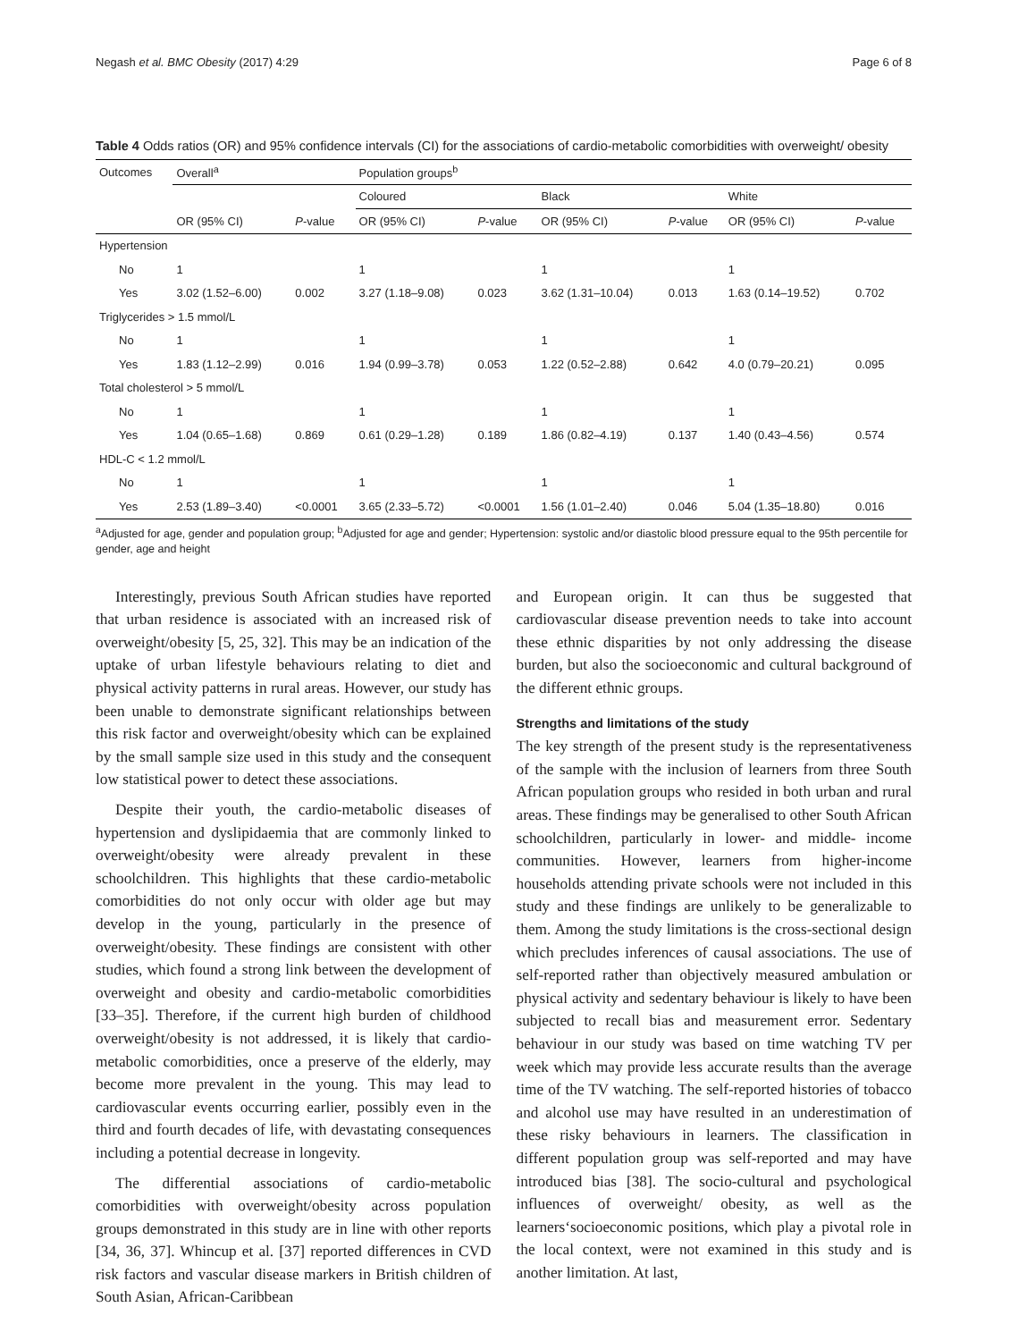Negash et al. BMC Obesity (2017) 4:29 Page 6 of 8
Table 4 Odds ratios (OR) and 95% confidence intervals (CI) for the associations of cardio-metabolic comorbidities with overweight/ obesity
| Outcomes | Overall<sup>a</sup> | | Population groups<sup>b</sup> | | | | | |
| --- | --- | --- | --- | --- | --- | --- | --- | --- |
| | | | Coloured | | Black | | White | |
| | OR (95% CI) | P -value | OR (95% CI) | P -value | OR (95% CI) | P -value | OR (95% CI) | P -value |
| Hypertension | | | | | | | | |
| No | 1 | | 1 | | 1 | | 1 | |
| Yes | 3.02 (1.52–6.00) | 0.002 | 3.27 (1.18–9.08) | 0.023 | 3.62 (1.31–10.04) | 0.013 | 1.63 (0.14–19.52) | 0.702 |
| Triglycerides > 1.5 mmol/L | | | | | | | | |
| No | 1 | | 1 | | 1 | | 1 | |
| Yes | 1.83 (1.12–2.99) | 0.016 | 1.94 (0.99–3.78) | 0.053 | 1.22 (0.52–2.88) | 0.642 | 4.0 (0.79–20.21) | 0.095 |
| Total cholesterol > 5 mmol/L | | | | | | | | |
| No | 1 | | 1 | | 1 | | 1 | |
| Yes | 1.04 (0.65–1.68) | 0.869 | 0.61 (0.29–1.28) | 0.189 | 1.86 (0.82–4.19) | 0.137 | 1.40 (0.43–4.56) | 0.574 |
| HDL-C < 1.2 mmol/L | | | | | | | | |
| No | 1 | | 1 | | 1 | | 1 | |
| Yes | 2.53 (1.89–3.40) | <0.0001 | 3.65 (2.33–5.72) | <0.0001 | 1.56 (1.01–2.40) | 0.046 | 5.04 (1.35–18.80) | 0.016 |
<sup>a</sup> Adjusted for age, gender and population group; <sup>b</sup>Adjusted for age and gender; Hypertension: systolic and/or diastolic blood pressure equal to the 95th percentile for gender, age and height
Interestingly, previous South African studies have reported that urban residence is associated with an increased risk of overweight/obesity [5, 25, 32]. This may be an indication of the uptake of urban lifestyle behaviours relating to diet and physical activity patterns in rural areas. However, our study has been unable to demonstrate significant relationships between this risk factor and overweight/obesity which can be explained by the small sample size used in this study and the consequent low statistical power to detect these associations.
Despite their youth, the cardio-metabolic diseases of hypertension and dyslipidaemia that are commonly linked to overweight/obesity were already prevalent in these schoolchildren. This highlights that these cardio-metabolic comorbidities do not only occur with older age but may develop in the young, particularly in the presence of overweight/obesity. These findings are consistent with other studies, which found a strong link between the development of overweight and obesity and cardio-metabolic comorbidities [33–35]. Therefore, if the current high burden of childhood overweight/obesity is not addressed, it is likely that cardio-metabolic comorbidities, once a preserve of the elderly, may become more prevalent in the young. This may lead to cardiovascular events occurring earlier, possibly even in the third and fourth decades of life, with devastating consequences including a potential decrease in longevity.
The differential associations of cardio-metabolic comorbidities with overweight/obesity across population groups demonstrated in this study are in line with other reports [34, 36, 37]. Whincup et al. [37] reported differences in CVD risk factors and vascular disease markers in British children of South Asian, African-Caribbean
and European origin. It can thus be suggested that cardiovascular disease prevention needs to take into account these ethnic disparities by not only addressing the disease burden, but also the socioeconomic and cultural background of the different ethnic groups.
Strengths and limitations of the study
The key strength of the present study is the representativeness of the sample with the inclusion of learners from three South African population groups who resided in both urban and rural areas. These findings may be generalised to other South African schoolchildren, particularly in lower- and middle- income communities. However, learners from higher-income households attending private schools were not included in this study and these findings are unlikely to be generalizable to them. Among the study limitations is the cross-sectional design which precludes inferences of causal associations. The use of self-reported rather than objectively measured ambulation or physical activity and sedentary behaviour is likely to have been subjected to recall bias and measurement error. Sedentary behaviour in our study was based on time watching TV per week which may provide less accurate results than the average time of the TV watching. The self-reported histories of tobacco and alcohol use may have resulted in an underestimation of these risky behaviours in learners. The classification in different population group was self-reported and may have introduced bias [38]. The socio-cultural and psychological influences of overweight/ obesity, as well as the learners‘socioeconomic positions, which play a pivotal role in the local context, were not examined in this study and is another limitation. At last,